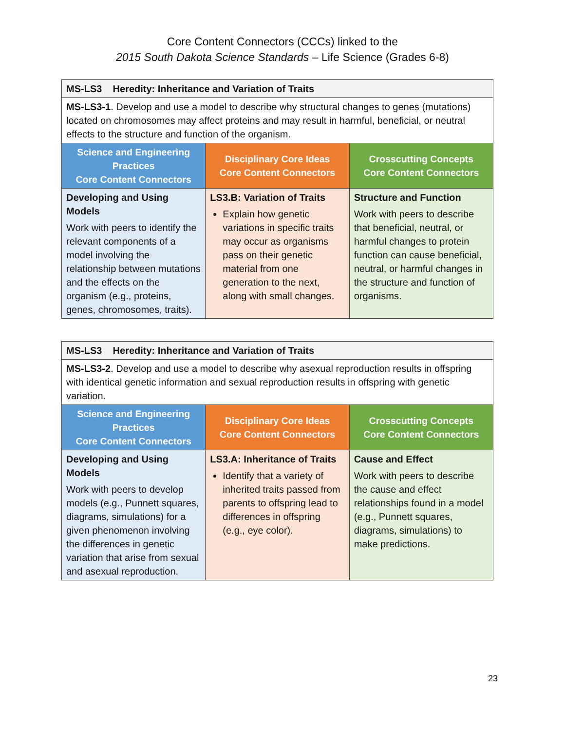Core Content Connectors (CCCs) linked to the
2015 South Dakota Science Standards – Life Science (Grades 6-8)
| MS-LS3 Heredity: Inheritance and Variation of Traits | | |
| MS-LS3-1 . Develop and use a model to describe why structural changes to genes (mutations) located on chromosomes may affect proteins and may result in harmful, beneficial, or neutral effects to the structure and function of the organism. | | |
| Science and Engineering Practices Core Content Connectors | Disciplinary Core Ideas Core Content Connectors | Crosscutting Concepts Core Content Connectors |
| Developing and Using Models Work with peers to identify the relevant components of a model involving the relationship between mutations and the effects on the organism (e.g., proteins, genes, chromosomes, traits). | LS3.B: Variation of Traits Explain how genetic variations in specific traits may occur as organisms pass on their genetic material from one generation to the next, along with small changes. | Structure and Function Work with peers to describe that beneficial, neutral, or harmful changes to protein function can cause beneficial, neutral, or harmful changes in the structure and function of organisms. |
| MS-LS3 Heredity: Inheritance and Variation of Traits | | |
| MS-LS3-2 . Develop and use a model to describe why asexual reproduction results in offspring with identical genetic information and sexual reproduction results in offspring with genetic variation. | | |
| Science and Engineering Practices Core Content Connectors | Disciplinary Core Ideas Core Content Connectors | Crosscutting Concepts Core Content Connectors |
| Developing and Using Models Work with peers to develop models (e.g., Punnett squares, diagrams, simulations) for a given phenomenon involving the differences in genetic variation that arise from sexual and asexual reproduction. | LS3.A: Inheritance of Traits Identify that a variety of inherited traits passed from parents to offspring lead to differences in offspring (e.g., eye color). | Cause and Effect Work with peers to describe the cause and effect relationships found in a model (e.g., Punnett squares, diagrams, simulations) to make predictions. |
23